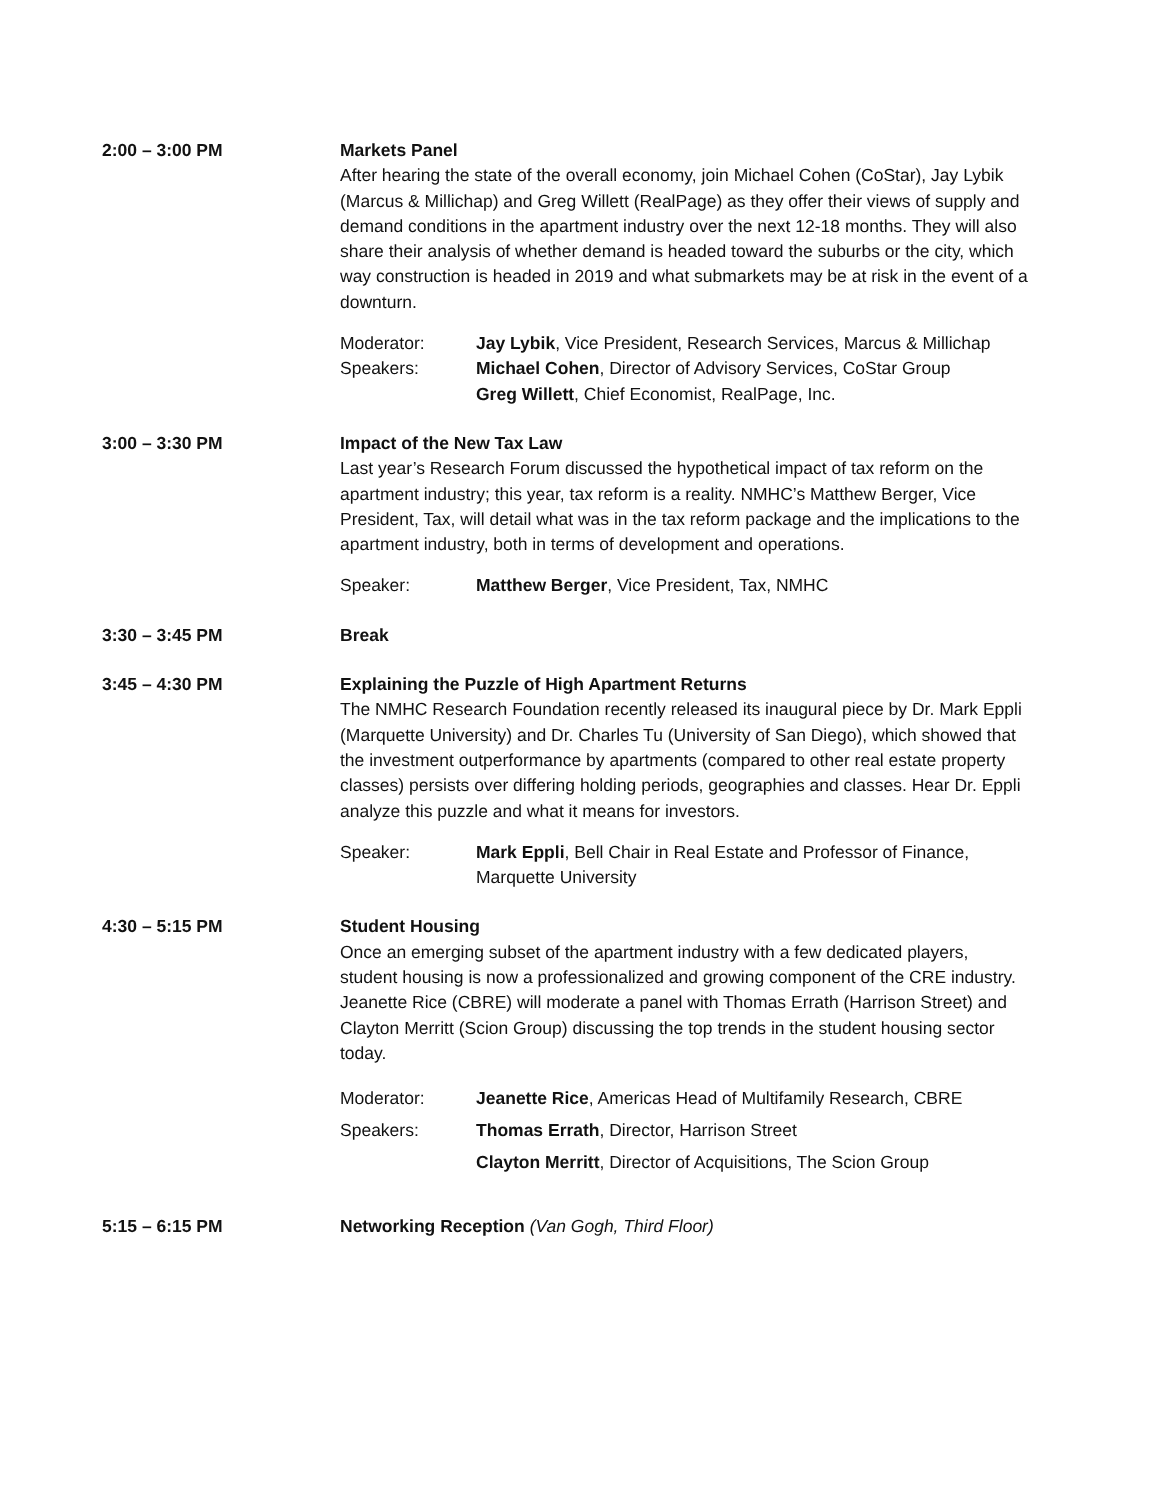2:00 – 3:00 PM Markets Panel
After hearing the state of the overall economy, join Michael Cohen (CoStar), Jay Lybik (Marcus & Millichap) and Greg Willett (RealPage) as they offer their views of supply and demand conditions in the apartment industry over the next 12-18 months. They will also share their analysis of whether demand is headed toward the suburbs or the city, which way construction is headed in 2019 and what submarkets may be at risk in the event of a downturn.
Moderator:
Speakers:
Jay Lybik, Vice President, Research Services, Marcus & Millichap
Michael Cohen, Director of Advisory Services, CoStar Group
Greg Willett, Chief Economist, RealPage, Inc.
3:00 – 3:30 PM Impact of the New Tax Law
Last year’s Research Forum discussed the hypothetical impact of tax reform on the apartment industry; this year, tax reform is a reality. NMHC’s Matthew Berger, Vice President, Tax, will detail what was in the tax reform package and the implications to the apartment industry, both in terms of development and operations.
Speaker: Matthew Berger, Vice President, Tax, NMHC
3:30 – 3:45 PM Break
3:45 – 4:30 PM Explaining the Puzzle of High Apartment Returns
The NMHC Research Foundation recently released its inaugural piece by Dr. Mark Eppli (Marquette University) and Dr. Charles Tu (University of San Diego), which showed that the investment outperformance by apartments (compared to other real estate property classes) persists over differing holding periods, geographies and classes. Hear Dr. Eppli analyze this puzzle and what it means for investors.
Speaker: Mark Eppli, Bell Chair in Real Estate and Professor of Finance, Marquette University
4:30 – 5:15 PM Student Housing
Once an emerging subset of the apartment industry with a few dedicated players, student housing is now a professionalized and growing component of the CRE industry. Jeanette Rice (CBRE) will moderate a panel with Thomas Errath (Harrison Street) and Clayton Merritt (Scion Group) discussing the top trends in the student housing sector today.
Moderator:
Speakers:
Jeanette Rice, Americas Head of Multifamily Research, CBRE
Thomas Errath, Director, Harrison Street
Clayton Merritt, Director of Acquisitions, The Scion Group
5:15 – 6:15 PM Networking Reception (Van Gogh, Third Floor)